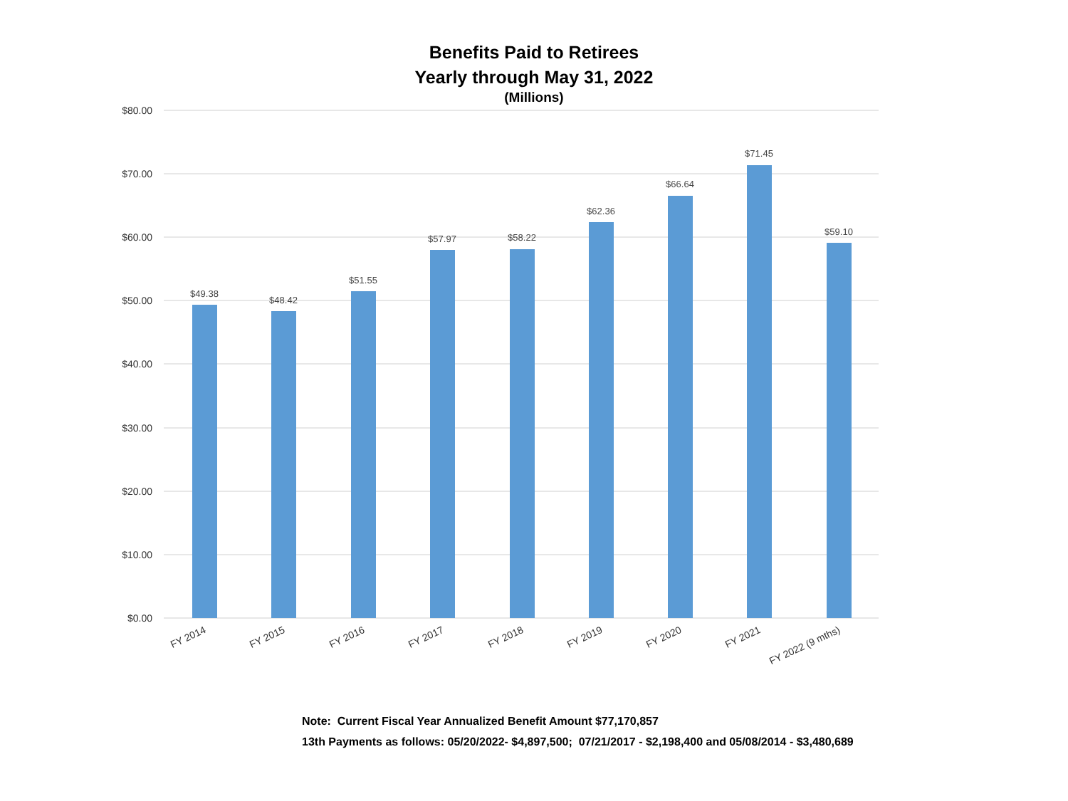Benefits Paid to Retirees
Yearly through May 31, 2022
(Millions)
$80.00
$70.00
$60.00
$50.00
$40.00
$30.00
$20.00
$10.00
$0.00
$49.38
$48.42
$51.55
$57.97
$58.22
$62.36
$66.64
$71.45
$59.10
FY 2014
FY 2015
FY 2016
FY 2017
FY 2018
FY 2019
FY 2020
FY 2021
FY 2022 (9 mths)
Note: Current Fiscal Year Annualized Benefit Amount $77,170,857
13th Payments as follows: 05/20/2022- $4,897,500; 07/21/2017 - $2,198,400 and 05/08/2014 - $3,480,689